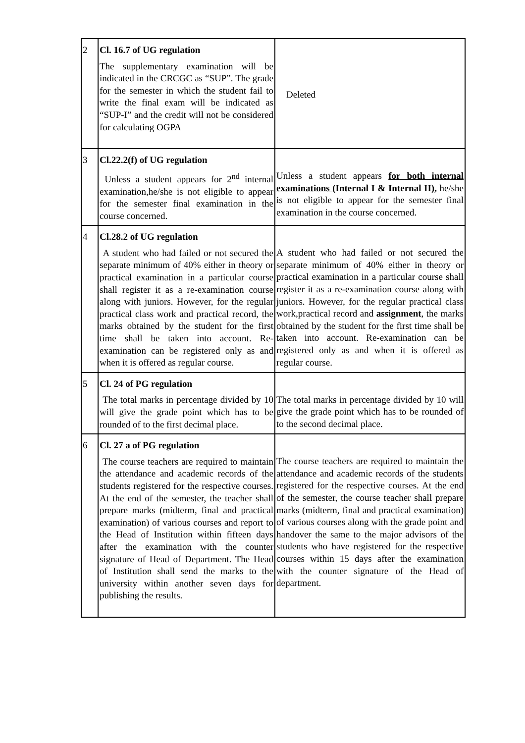| 2 | Cl. 16.7 of UG regulation The supplementary examination will be indicated in the CRCGC as “SUP”. The grade for the semester in which the student fail to write the final exam will be indicated as “SUP-I” and the credit will not be considered for calculating OGPA | Deleted |
| 3 | Cl.22.2(f) of UG regulation Unless a student appears for 2<sup>nd</sup> internal examination,he/she is not eligible to appear for the semester final examination in the course concerned. | Unless a student appears for both internal examinations (Internal I & Internal II), he/she is not eligible to appear for the semester final examination in the course concerned. |
| 4 | Cl.28.2 of UG regulation A student who had failed or not secured the separate minimum of 40% either in theory or practical examination in a particular course shall register it as a re-examination course along with juniors. However, for the regular practical class work and practical record, the marks obtained by the student for the first time shall be taken into account. Re-examination can be registered only as and when it is offered as regular course. | A student who had failed or not secured the separate minimum of 40% either in theory or practical examination in a particular course shall register it as a re-examination course along with juniors. However, for the regular practical class work,practical record and assignment , the marks obtained by the student for the first time shall be taken into account. Re-examination can be registered only as and when it is offered as regular course. |
| 5 | Cl. 24 of PG regulation The total marks in percentage divided by 10 will give the grade point which has to be rounded of to the first decimal place. | The total marks in percentage divided by 10 will give the grade point which has to be rounded of to the second decimal place. |
| 6 | Cl. 27 a of PG regulation The course teachers are required to maintain the attendance and academic records of the students registered for the respective courses. At the end of the semester, the teacher shall prepare marks (midterm, final and practical examination) of various courses and report to the Head of Institution within fifteen days after the examination with the counter signature of Head of Department. The Head of Institution shall send the marks to the university within another seven days for publishing the results. | The course teachers are required to maintain the attendance and academic records of the students registered for the respective courses. At the end of the semester, the course teacher shall prepare marks (midterm, final and practical examination) of various courses along with the grade point and handover the same to the major advisors of the students who have registered for the respective courses within 15 days after the examination with the counter signature of the Head of department. |